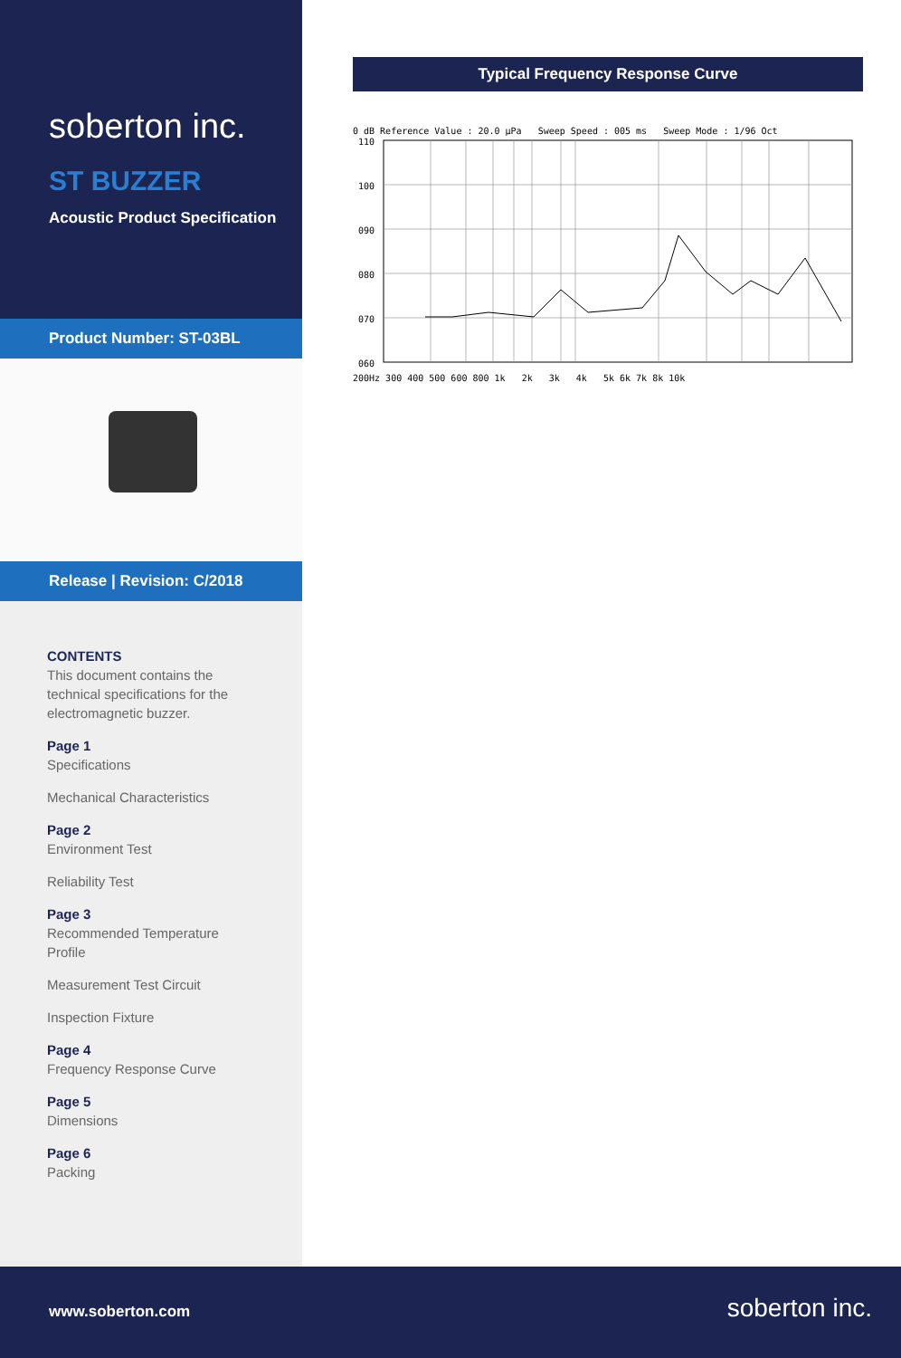soberton inc.
ST BUZZER
Acoustic Product Specification
Product Number: ST-03BL
Release | Revision: C/2018
CONTENTS
This document contains the technical specifications for the electromagnetic buzzer.
Page 1
Specifications
Mechanical Characteristics
Page 2
Environment Test
Reliability Test
Page 3
Recommended Temperature Profile
Measurement Test Circuit
Inspection Fixture
Page 4
Frequency Response Curve
Page 5
Dimensions
Page 6
Packing
Typical Frequency Response Curve
0 dB Reference Value : 20.0 µPa Sweep Speed : 005 ms Sweep Mode : 1/96 Oct
110
100
090
080
070
060
200Hz 300 400 500 600 800 1k 2k 3k 4k 5k 6k 7k 8k 10k
www.soberton.com soberton inc.